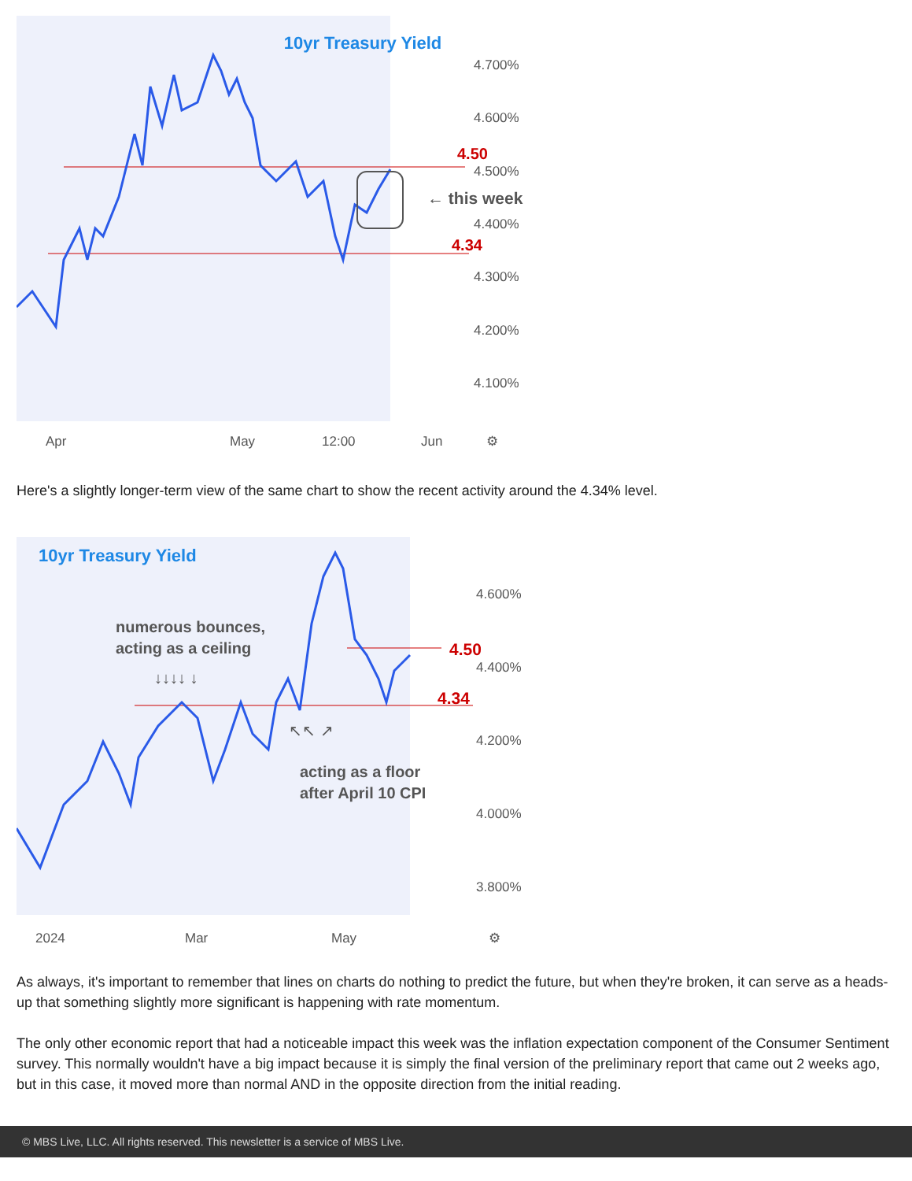10yr Treasury Yield
4.50
4.34
← this week
4.700%
4.600%
4.500%
4.400%
4.300%
4.200%
4.100%
Apr
May
12:00
Jun
⚙
Here's a slightly longer-term view of the same chart to show the recent activity around the 4.34% level.
10yr Treasury Yield
4.50
4.34
numerous bounces,
acting as a ceiling
↓↓↓↓ ↓
↖↖ ↗
acting as a floor
after April 10 CPI
4.600%
4.400%
4.200%
4.000%
3.800%
2024
Mar
May
⚙
As always, it's important to remember that lines on charts do nothing to predict the future, but when they're broken, it can serve as a heads-up that something slightly more significant is happening with rate momentum.
The only other economic report that had a noticeable impact this week was the inflation expectation component of the Consumer Sentiment survey. This normally wouldn't have a big impact because it is simply the final version of the preliminary report that came out 2 weeks ago, but in this case, it moved more than normal AND in the opposite direction from the initial reading.
© MBS Live, LLC. All rights reserved. This newsletter is a service of MBS Live.